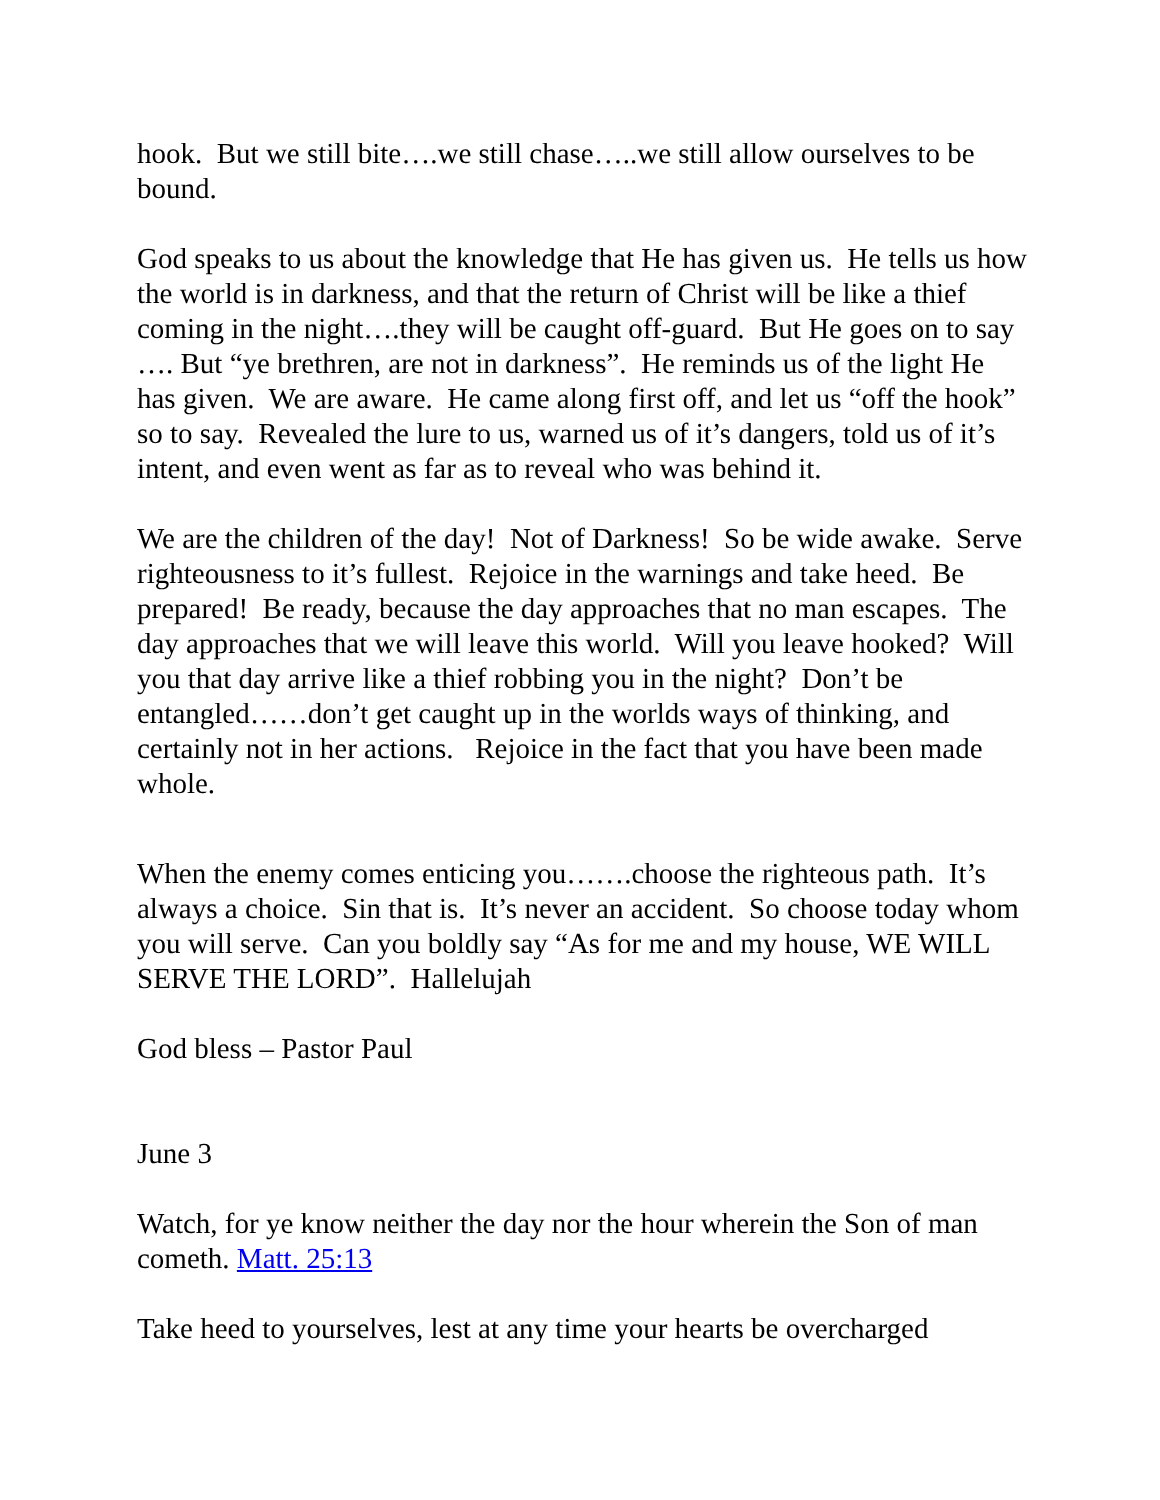hook. But we still bite….we still chase…..we still allow ourselves to be bound.
God speaks to us about the knowledge that He has given us. He tells us how the world is in darkness, and that the return of Christ will be like a thief coming in the night….they will be caught off-guard. But He goes on to say …. But “ye brethren, are not in darkness”. He reminds us of the light He has given. We are aware. He came along first off, and let us “off the hook” so to say. Revealed the lure to us, warned us of it’s dangers, told us of it’s intent, and even went as far as to reveal who was behind it.
We are the children of the day! Not of Darkness! So be wide awake. Serve righteousness to it’s fullest. Rejoice in the warnings and take heed. Be prepared! Be ready, because the day approaches that no man escapes. The day approaches that we will leave this world. Will you leave hooked? Will you that day arrive like a thief robbing you in the night? Don’t be entangled……don’t get caught up in the worlds ways of thinking, and certainly not in her actions. Rejoice in the fact that you have been made whole.
When the enemy comes enticing you…….choose the righteous path. It’s always a choice. Sin that is. It’s never an accident. So choose today whom you will serve. Can you boldly say “As for me and my house, WE WILL SERVE THE LORD”. Hallelujah
God bless – Pastor Paul
June 3
Watch, for ye know neither the day nor the hour wherein the Son of man cometh. Matt. 25:13
Take heed to yourselves, lest at any time your hearts be overcharged